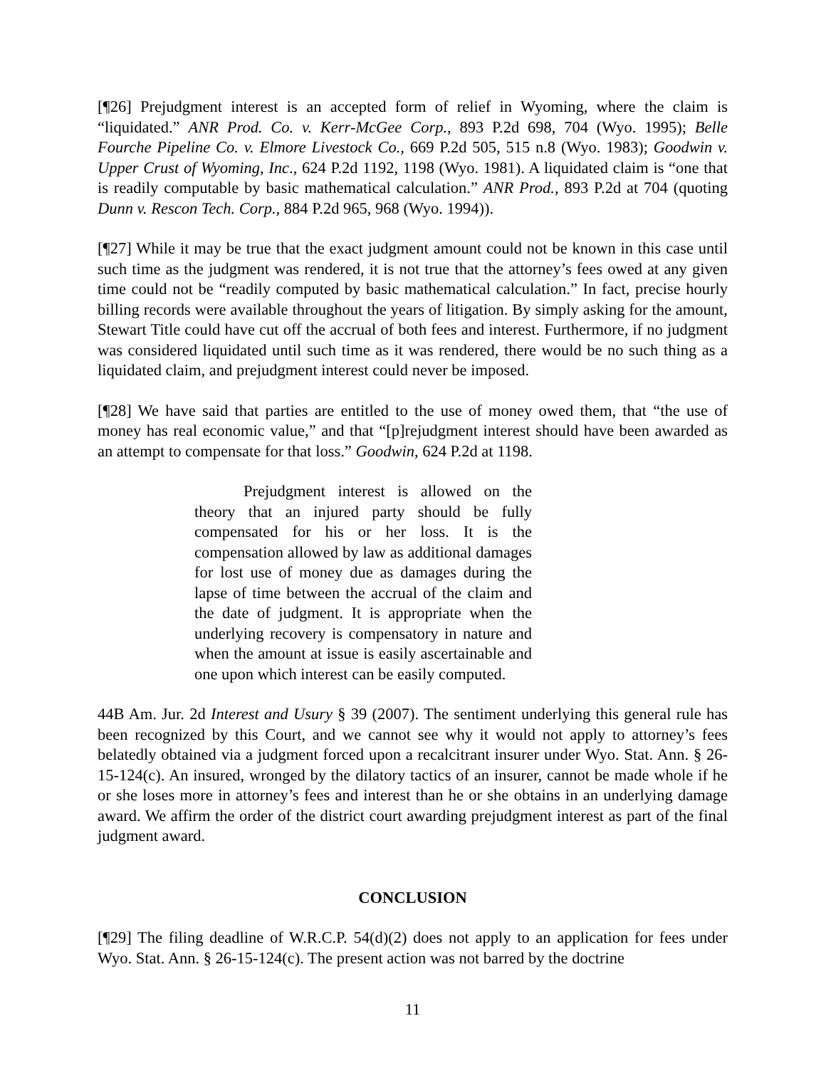[¶26] Prejudgment interest is an accepted form of relief in Wyoming, where the claim is “liquidated.” ANR Prod. Co. v. Kerr-McGee Corp., 893 P.2d 698, 704 (Wyo. 1995); Belle Fourche Pipeline Co. v. Elmore Livestock Co., 669 P.2d 505, 515 n.8 (Wyo. 1983); Goodwin v. Upper Crust of Wyoming, Inc., 624 P.2d 1192, 1198 (Wyo. 1981). A liquidated claim is “one that is readily computable by basic mathematical calculation.” ANR Prod., 893 P.2d at 704 (quoting Dunn v. Rescon Tech. Corp., 884 P.2d 965, 968 (Wyo. 1994)).
[¶27] While it may be true that the exact judgment amount could not be known in this case until such time as the judgment was rendered, it is not true that the attorney’s fees owed at any given time could not be “readily computed by basic mathematical calculation.” In fact, precise hourly billing records were available throughout the years of litigation. By simply asking for the amount, Stewart Title could have cut off the accrual of both fees and interest. Furthermore, if no judgment was considered liquidated until such time as it was rendered, there would be no such thing as a liquidated claim, and prejudgment interest could never be imposed.
[¶28] We have said that parties are entitled to the use of money owed them, that “the use of money has real economic value,” and that “[p]rejudgment interest should have been awarded as an attempt to compensate for that loss.” Goodwin, 624 P.2d at 1198.
Prejudgment interest is allowed on the theory that an injured party should be fully compensated for his or her loss. It is the compensation allowed by law as additional damages for lost use of money due as damages during the lapse of time between the accrual of the claim and the date of judgment. It is appropriate when the underlying recovery is compensatory in nature and when the amount at issue is easily ascertainable and one upon which interest can be easily computed.
44B Am. Jur. 2d Interest and Usury § 39 (2007). The sentiment underlying this general rule has been recognized by this Court, and we cannot see why it would not apply to attorney’s fees belatedly obtained via a judgment forced upon a recalcitrant insurer under Wyo. Stat. Ann. § 26-15-124(c). An insured, wronged by the dilatory tactics of an insurer, cannot be made whole if he or she loses more in attorney’s fees and interest than he or she obtains in an underlying damage award. We affirm the order of the district court awarding prejudgment interest as part of the final judgment award.
CONCLUSION
[¶29] The filing deadline of W.R.C.P. 54(d)(2) does not apply to an application for fees under Wyo. Stat. Ann. § 26-15-124(c). The present action was not barred by the doctrine
11